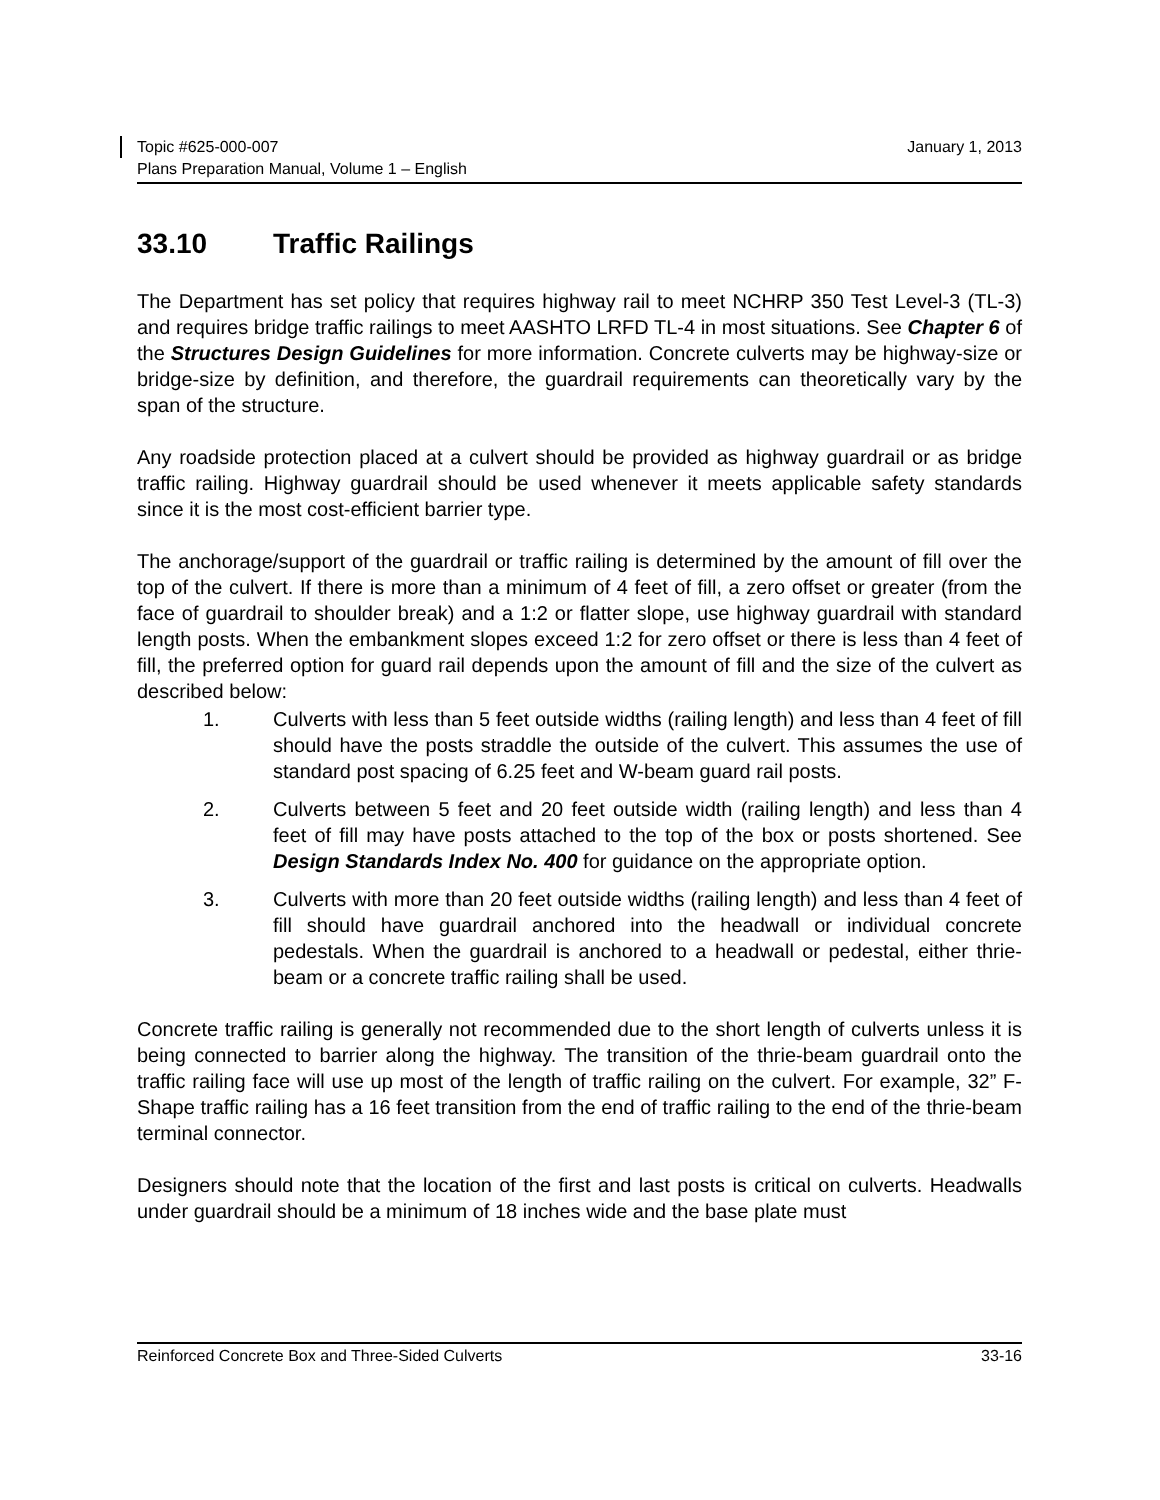Topic #625-000-007 January 1, 2013
Plans Preparation Manual, Volume 1 – English
33.10 Traffic Railings
The Department has set policy that requires highway rail to meet NCHRP 350 Test Level-3 (TL-3) and requires bridge traffic railings to meet AASHTO LRFD TL-4 in most situations. See Chapter 6 of the Structures Design Guidelines for more information. Concrete culverts may be highway-size or bridge-size by definition, and therefore, the guardrail requirements can theoretically vary by the span of the structure.
Any roadside protection placed at a culvert should be provided as highway guardrail or as bridge traffic railing. Highway guardrail should be used whenever it meets applicable safety standards since it is the most cost-efficient barrier type.
The anchorage/support of the guardrail or traffic railing is determined by the amount of fill over the top of the culvert. If there is more than a minimum of 4 feet of fill, a zero offset or greater (from the face of guardrail to shoulder break) and a 1:2 or flatter slope, use highway guardrail with standard length posts. When the embankment slopes exceed 1:2 for zero offset or there is less than 4 feet of fill, the preferred option for guard rail depends upon the amount of fill and the size of the culvert as described below:
1. Culverts with less than 5 feet outside widths (railing length) and less than 4 feet of fill should have the posts straddle the outside of the culvert. This assumes the use of standard post spacing of 6.25 feet and W-beam guard rail posts.
2. Culverts between 5 feet and 20 feet outside width (railing length) and less than 4 feet of fill may have posts attached to the top of the box or posts shortened. See Design Standards Index No. 400 for guidance on the appropriate option.
3. Culverts with more than 20 feet outside widths (railing length) and less than 4 feet of fill should have guardrail anchored into the headwall or individual concrete pedestals. When the guardrail is anchored to a headwall or pedestal, either thrie-beam or a concrete traffic railing shall be used.
Concrete traffic railing is generally not recommended due to the short length of culverts unless it is being connected to barrier along the highway. The transition of the thrie-beam guardrail onto the traffic railing face will use up most of the length of traffic railing on the culvert. For example, 32” F-Shape traffic railing has a 16 feet transition from the end of traffic railing to the end of the thrie-beam terminal connector.
Designers should note that the location of the first and last posts is critical on culverts. Headwalls under guardrail should be a minimum of 18 inches wide and the base plate must
Reinforced Concrete Box and Three-Sided Culverts 33-16